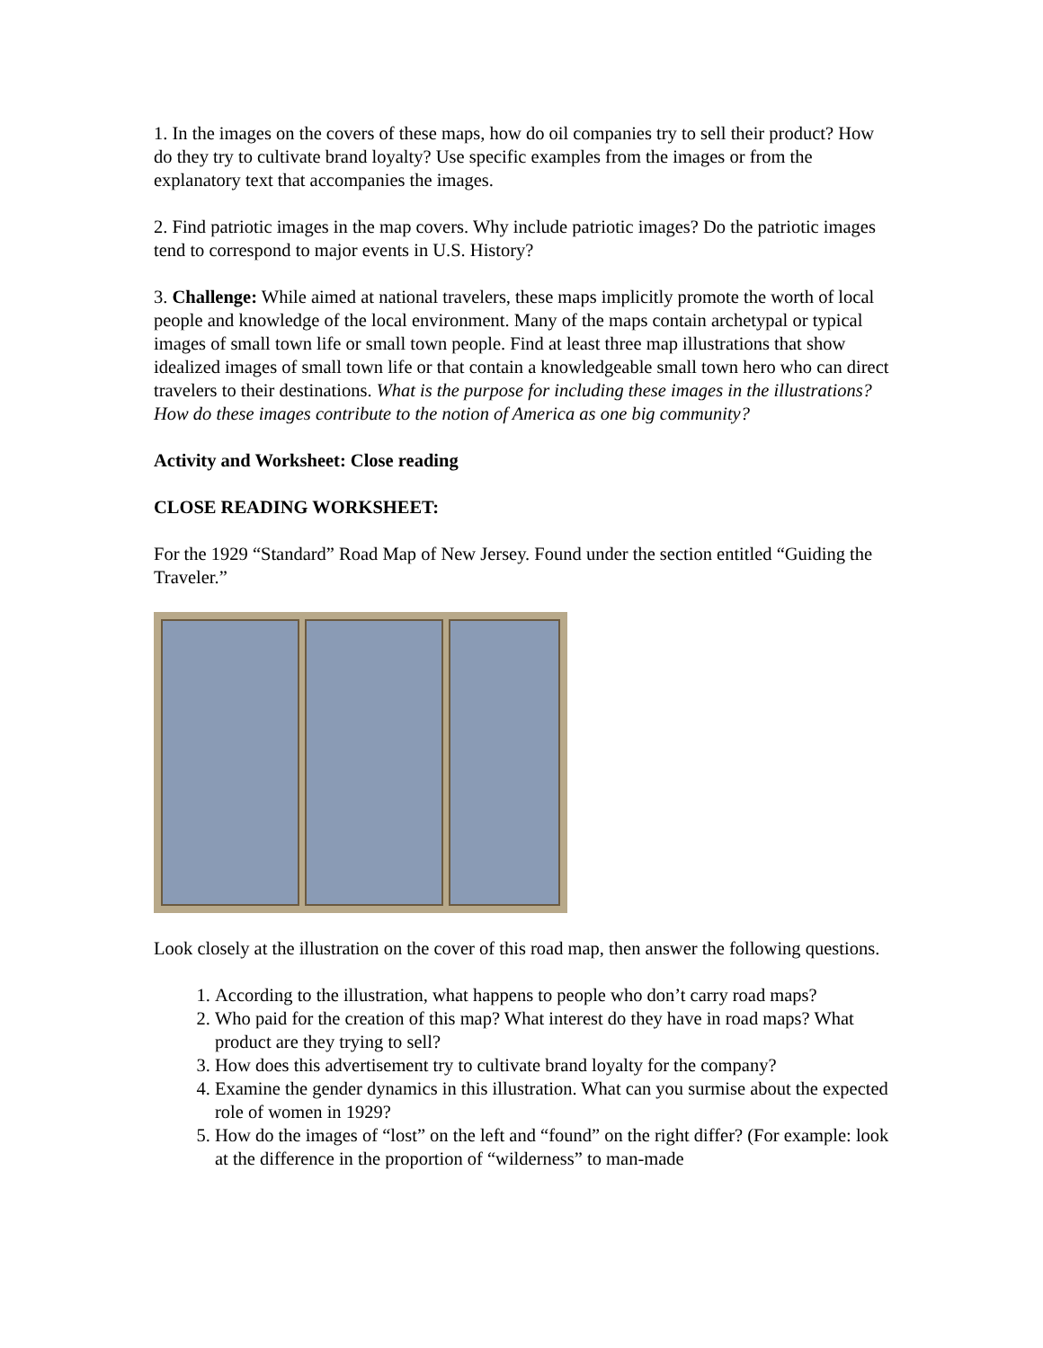1. In the images on the covers of these maps, how do oil companies try to sell their product? How do they try to cultivate brand loyalty? Use specific examples from the images or from the explanatory text that accompanies the images.
2. Find patriotic images in the map covers. Why include patriotic images? Do the patriotic images tend to correspond to major events in U.S. History?
3. Challenge: While aimed at national travelers, these maps implicitly promote the worth of local people and knowledge of the local environment. Many of the maps contain archetypal or typical images of small town life or small town people. Find at least three map illustrations that show idealized images of small town life or that contain a knowledgeable small town hero who can direct travelers to their destinations. What is the purpose for including these images in the illustrations? How do these images contribute to the notion of America as one big community?
Activity and Worksheet: Close reading
CLOSE READING WORKSHEET:
For the 1929 “Standard” Road Map of New Jersey. Found under the section entitled “Guiding the Traveler.”
Look closely at the illustration on the cover of this road map, then answer the following questions.
1. According to the illustration, what happens to people who don’t carry road maps?
2. Who paid for the creation of this map? What interest do they have in road maps? What product are they trying to sell?
3. How does this advertisement try to cultivate brand loyalty for the company?
4. Examine the gender dynamics in this illustration. What can you surmise about the expected role of women in 1929?
5. How do the images of “lost” on the left and “found” on the right differ? (For example: look at the difference in the proportion of “wilderness” to man-made